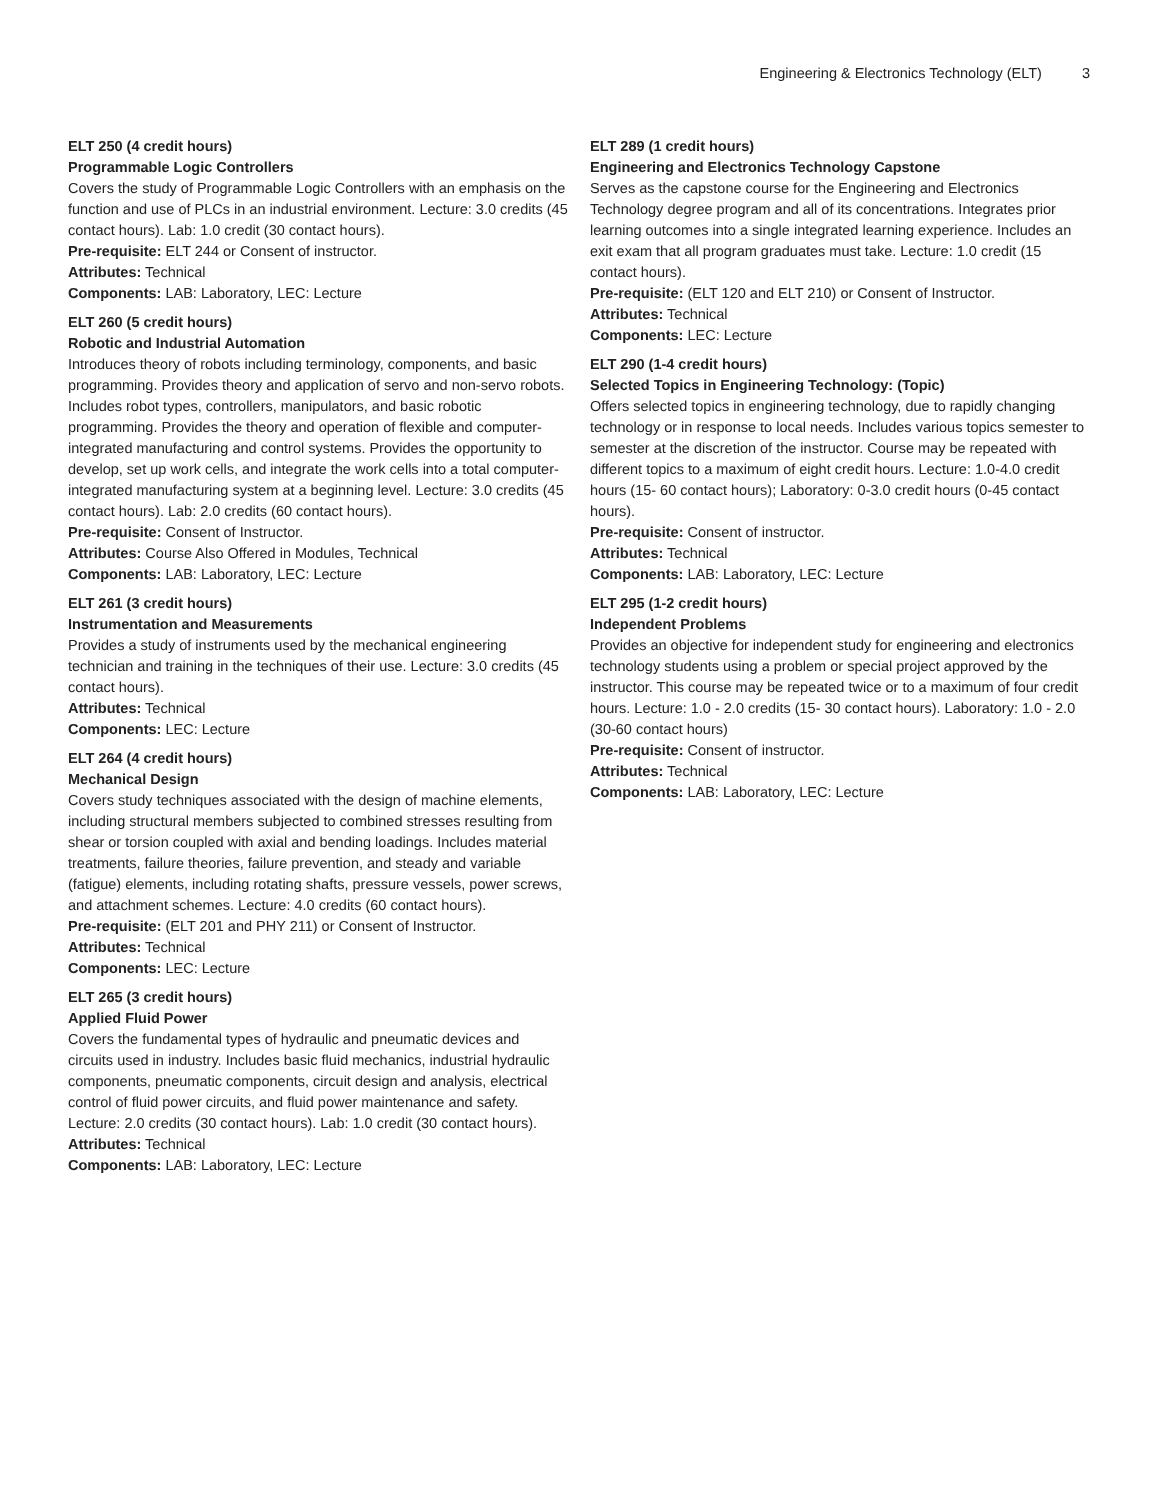Engineering & Electronics Technology (ELT) 3
ELT 250 (4 credit hours)
Programmable Logic Controllers
Covers the study of Programmable Logic Controllers with an emphasis on the function and use of PLCs in an industrial environment. Lecture: 3.0 credits (45 contact hours). Lab: 1.0 credit (30 contact hours).
Pre-requisite: ELT 244 or Consent of instructor.
Attributes: Technical
Components: LAB: Laboratory, LEC: Lecture
ELT 260 (5 credit hours)
Robotic and Industrial Automation
Introduces theory of robots including terminology, components, and basic programming. Provides theory and application of servo and non-servo robots. Includes robot types, controllers, manipulators, and basic robotic programming. Provides the theory and operation of flexible and computer-integrated manufacturing and control systems. Provides the opportunity to develop, set up work cells, and integrate the work cells into a total computer-integrated manufacturing system at a beginning level. Lecture: 3.0 credits (45 contact hours). Lab: 2.0 credits (60 contact hours).
Pre-requisite: Consent of Instructor.
Attributes: Course Also Offered in Modules, Technical
Components: LAB: Laboratory, LEC: Lecture
ELT 261 (3 credit hours)
Instrumentation and Measurements
Provides a study of instruments used by the mechanical engineering technician and training in the techniques of their use. Lecture: 3.0 credits (45 contact hours).
Attributes: Technical
Components: LEC: Lecture
ELT 264 (4 credit hours)
Mechanical Design
Covers study techniques associated with the design of machine elements, including structural members subjected to combined stresses resulting from shear or torsion coupled with axial and bending loadings. Includes material treatments, failure theories, failure prevention, and steady and variable (fatigue) elements, including rotating shafts, pressure vessels, power screws, and attachment schemes. Lecture: 4.0 credits (60 contact hours).
Pre-requisite: (ELT 201 and PHY 211) or Consent of Instructor.
Attributes: Technical
Components: LEC: Lecture
ELT 265 (3 credit hours)
Applied Fluid Power
Covers the fundamental types of hydraulic and pneumatic devices and circuits used in industry. Includes basic fluid mechanics, industrial hydraulic components, pneumatic components, circuit design and analysis, electrical control of fluid power circuits, and fluid power maintenance and safety. Lecture: 2.0 credits (30 contact hours). Lab: 1.0 credit (30 contact hours).
Attributes: Technical
Components: LAB: Laboratory, LEC: Lecture
ELT 289 (1 credit hours)
Engineering and Electronics Technology Capstone
Serves as the capstone course for the Engineering and Electronics Technology degree program and all of its concentrations. Integrates prior learning outcomes into a single integrated learning experience. Includes an exit exam that all program graduates must take. Lecture: 1.0 credit (15 contact hours).
Pre-requisite: (ELT 120 and ELT 210) or Consent of Instructor.
Attributes: Technical
Components: LEC: Lecture
ELT 290 (1-4 credit hours)
Selected Topics in Engineering Technology: (Topic)
Offers selected topics in engineering technology, due to rapidly changing technology or in response to local needs. Includes various topics semester to semester at the discretion of the instructor. Course may be repeated with different topics to a maximum of eight credit hours. Lecture: 1.0-4.0 credit hours (15- 60 contact hours); Laboratory: 0-3.0 credit hours (0-45 contact hours).
Pre-requisite: Consent of instructor.
Attributes: Technical
Components: LAB: Laboratory, LEC: Lecture
ELT 295 (1-2 credit hours)
Independent Problems
Provides an objective for independent study for engineering and electronics technology students using a problem or special project approved by the instructor. This course may be repeated twice or to a maximum of four credit hours. Lecture: 1.0 - 2.0 credits (15- 30 contact hours). Laboratory: 1.0 - 2.0 (30-60 contact hours)
Pre-requisite: Consent of instructor.
Attributes: Technical
Components: LAB: Laboratory, LEC: Lecture